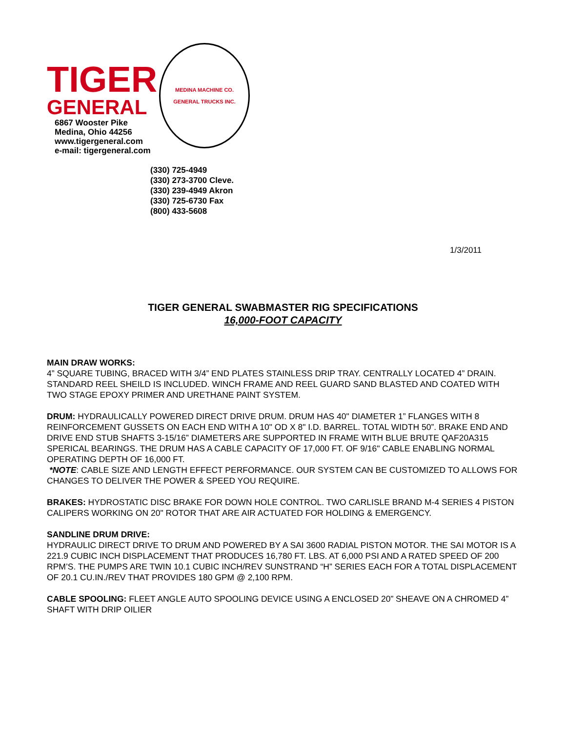TIGER
GENERAL
6867 Wooster Pike
Medina, Ohio 44256
www.tigergeneral.com
e-mail: tigergeneral.com
MEDINA MACHINE CO.
GENERAL TRUCKS INC.
(330) 725-4949
(330) 273-3700 Cleve.
(330) 239-4949 Akron
(330) 725-6730 Fax
(800) 433-5608
1/3/2011
TIGER GENERAL SWABMASTER RIG SPECIFICATIONS
16,000-FOOT CAPACITY
MAIN DRAW WORKS:
4” SQUARE TUBING, BRACED WITH 3/4” END PLATES STAINLESS DRIP TRAY. CENTRALLY LOCATED 4” DRAIN. STANDARD REEL SHEILD IS INCLUDED. WINCH FRAME AND REEL GUARD SAND BLASTED AND COATED WITH TWO STAGE EPOXY PRIMER AND URETHANE PAINT SYSTEM.
DRUM: HYDRAULICALLY POWERED DIRECT DRIVE DRUM. DRUM HAS 40" DIAMETER 1” FLANGES WITH 8 REINFORCEMENT GUSSETS ON EACH END WITH A 10" OD X 8" I.D. BARREL. TOTAL WIDTH 50”. BRAKE END AND DRIVE END STUB SHAFTS 3-15/16” DIAMETERS ARE SUPPORTED IN FRAME WITH BLUE BRUTE QAF20A315 SPERICAL BEARINGS. THE DRUM HAS A CABLE CAPACITY OF 17,000 FT. OF 9/16" CABLE ENABLING NORMAL OPERATING DEPTH OF 16,000 FT.
*NOTE: CABLE SIZE AND LENGTH EFFECT PERFORMANCE. OUR SYSTEM CAN BE CUSTOMIZED TO ALLOWS FOR CHANGES TO DELIVER THE POWER & SPEED YOU REQUIRE.
BRAKES: HYDROSTATIC DISC BRAKE FOR DOWN HOLE CONTROL. TWO CARLISLE BRAND M-4 SERIES 4 PISTON CALIPERS WORKING ON 20" ROTOR THAT ARE AIR ACTUATED FOR HOLDING & EMERGENCY.
SANDLINE DRUM DRIVE:
HYDRAULIC DIRECT DRIVE TO DRUM AND POWERED BY A SAI 3600 RADIAL PISTON MOTOR. THE SAI MOTOR IS A 221.9 CUBIC INCH DISPLACEMENT THAT PRODUCES 16,780 FT. LBS. AT 6,000 PSI AND A RATED SPEED OF 200 RPM’S. THE PUMPS ARE TWIN 10.1 CUBIC INCH/REV SUNSTRAND “H” SERIES EACH FOR A TOTAL DISPLACEMENT OF 20.1 CU.IN./REV THAT PROVIDES 180 GPM @ 2,100 RPM.
CABLE SPOOLING: FLEET ANGLE AUTO SPOOLING DEVICE USING A ENCLOSED 20” SHEAVE ON A CHROMED 4” SHAFT WITH DRIP OILIER